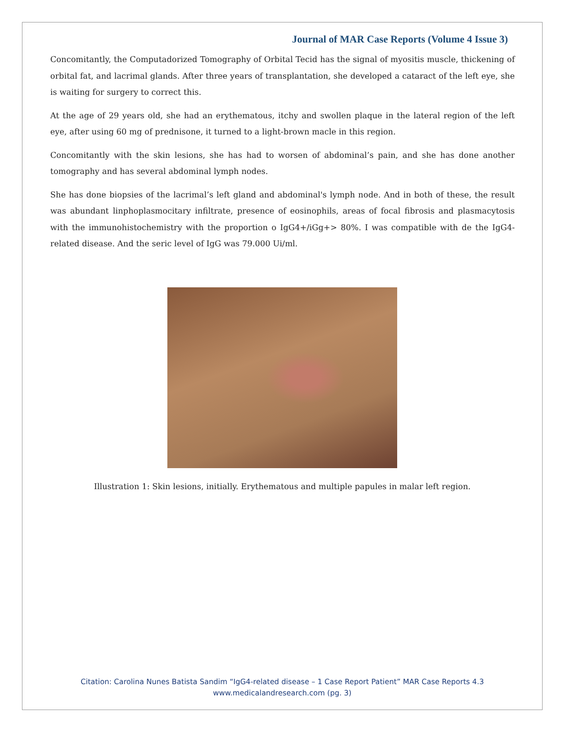Journal of MAR Case Reports (Volume 4 Issue 3)
Concomitantly, the Computadorized Tomography of Orbital Tecid has the signal of myositis muscle, thickening of orbital fat, and lacrimal glands. After three years of transplantation, she developed a cataract of the left eye, she is waiting for surgery to correct this.
At the age of 29 years old, she had an erythematous, itchy and swollen plaque in the lateral region of the left eye, after using 60 mg of prednisone, it turned to a light-brown macle in this region.
Concomitantly with the skin lesions, she has had to worsen of abdominal’s pain, and she has done another tomography and has several abdominal lymph nodes.
She has done biopsies of the lacrimal’s left gland and abdominal's lymph node. And in both of these, the result was abundant linphoplasmocitary infiltrate, presence of eosinophils, areas of focal fibrosis and plasmacytosis with the immunohistochemistry with the proportion o IgG4+/iGg+> 80%. I was compatible with de the IgG4-related disease. And the seric level of IgG was 79.000 Ui/ml.
Illustration 1: Skin lesions, initially. Erythematous and multiple papules in malar left region.
Citation: Carolina Nunes Batista Sandim “IgG4-related disease – 1 Case Report Patient” MAR Case Reports 4.3
www.medicalandresearch.com (pg. 3)